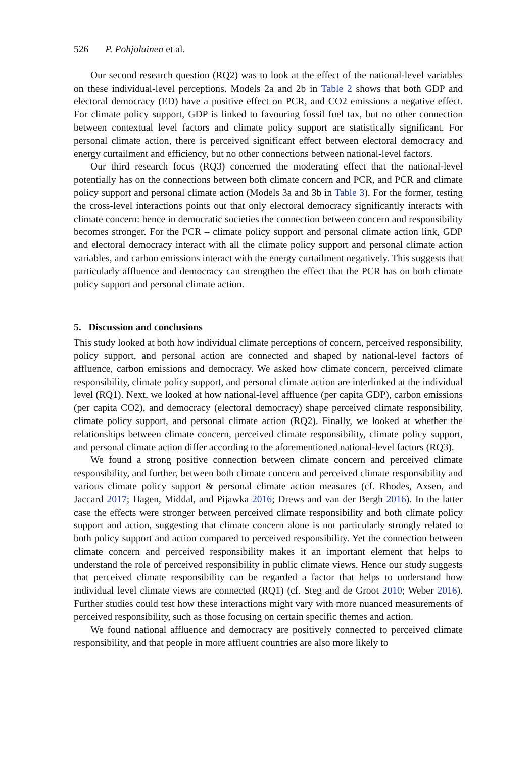526 P. Pohjolainen et al.
Our second research question (RQ2) was to look at the effect of the national-level variables on these individual-level perceptions. Models 2a and 2b in Table 2 shows that both GDP and electoral democracy (ED) have a positive effect on PCR, and CO2 emissions a negative effect. For climate policy support, GDP is linked to favouring fossil fuel tax, but no other connection between contextual level factors and climate policy support are statistically significant. For personal climate action, there is perceived significant effect between electoral democracy and energy curtailment and efficiency, but no other connections between national-level factors.
Our third research focus (RQ3) concerned the moderating effect that the national-level potentially has on the connections between both climate concern and PCR, and PCR and climate policy support and personal climate action (Models 3a and 3b in Table 3). For the former, testing the cross-level interactions points out that only electoral democracy significantly interacts with climate concern: hence in democratic societies the connection between concern and responsibility becomes stronger. For the PCR – climate policy support and personal climate action link, GDP and electoral democracy interact with all the climate policy support and personal climate action variables, and carbon emissions interact with the energy curtailment negatively. This suggests that particularly affluence and democracy can strengthen the effect that the PCR has on both climate policy support and personal climate action.
5. Discussion and conclusions
This study looked at both how individual climate perceptions of concern, perceived responsibility, policy support, and personal action are connected and shaped by national-level factors of affluence, carbon emissions and democracy. We asked how climate concern, perceived climate responsibility, climate policy support, and personal climate action are interlinked at the individual level (RQ1). Next, we looked at how national-level affluence (per capita GDP), carbon emissions (per capita CO2), and democracy (electoral democracy) shape perceived climate responsibility, climate policy support, and personal climate action (RQ2). Finally, we looked at whether the relationships between climate concern, perceived climate responsibility, climate policy support, and personal climate action differ according to the aforementioned national-level factors (RQ3).
We found a strong positive connection between climate concern and perceived climate responsibility, and further, between both climate concern and perceived climate responsibility and various climate policy support & personal climate action measures (cf. Rhodes, Axsen, and Jaccard 2017; Hagen, Middal, and Pijawka 2016; Drews and van der Bergh 2016). In the latter case the effects were stronger between perceived climate responsibility and both climate policy support and action, suggesting that climate concern alone is not particularly strongly related to both policy support and action compared to perceived responsibility. Yet the connection between climate concern and perceived responsibility makes it an important element that helps to understand the role of perceived responsibility in public climate views. Hence our study suggests that perceived climate responsibility can be regarded a factor that helps to understand how individual level climate views are connected (RQ1) (cf. Steg and de Groot 2010; Weber 2016). Further studies could test how these interactions might vary with more nuanced measurements of perceived responsibility, such as those focusing on certain specific themes and action.
We found national affluence and democracy are positively connected to perceived climate responsibility, and that people in more affluent countries are also more likely to